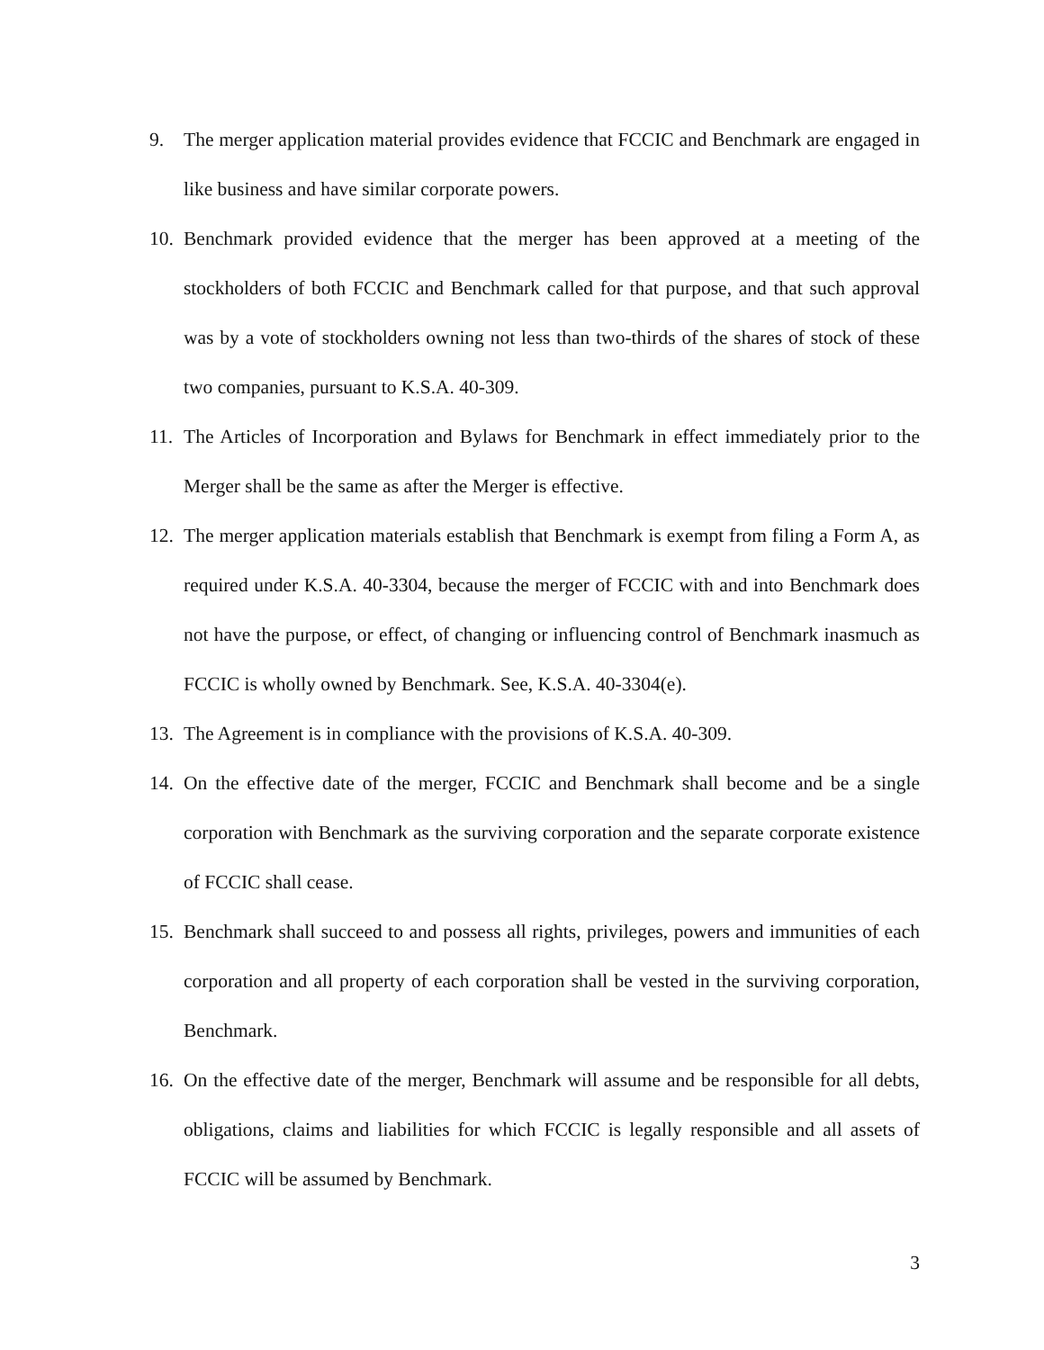9. The merger application material provides evidence that FCCIC and Benchmark are engaged in like business and have similar corporate powers.
10. Benchmark provided evidence that the merger has been approved at a meeting of the stockholders of both FCCIC and Benchmark called for that purpose, and that such approval was by a vote of stockholders owning not less than two-thirds of the shares of stock of these two companies, pursuant to K.S.A. 40-309.
11. The Articles of Incorporation and Bylaws for Benchmark in effect immediately prior to the Merger shall be the same as after the Merger is effective.
12. The merger application materials establish that Benchmark is exempt from filing a Form A, as required under K.S.A. 40-3304, because the merger of FCCIC with and into Benchmark does not have the purpose, or effect, of changing or influencing control of Benchmark inasmuch as FCCIC is wholly owned by Benchmark. See, K.S.A. 40-3304(e).
13. The Agreement is in compliance with the provisions of K.S.A. 40-309.
14. On the effective date of the merger, FCCIC and Benchmark shall become and be a single corporation with Benchmark as the surviving corporation and the separate corporate existence of FCCIC shall cease.
15. Benchmark shall succeed to and possess all rights, privileges, powers and immunities of each corporation and all property of each corporation shall be vested in the surviving corporation, Benchmark.
16. On the effective date of the merger, Benchmark will assume and be responsible for all debts, obligations, claims and liabilities for which FCCIC is legally responsible and all assets of FCCIC will be assumed by Benchmark.
3